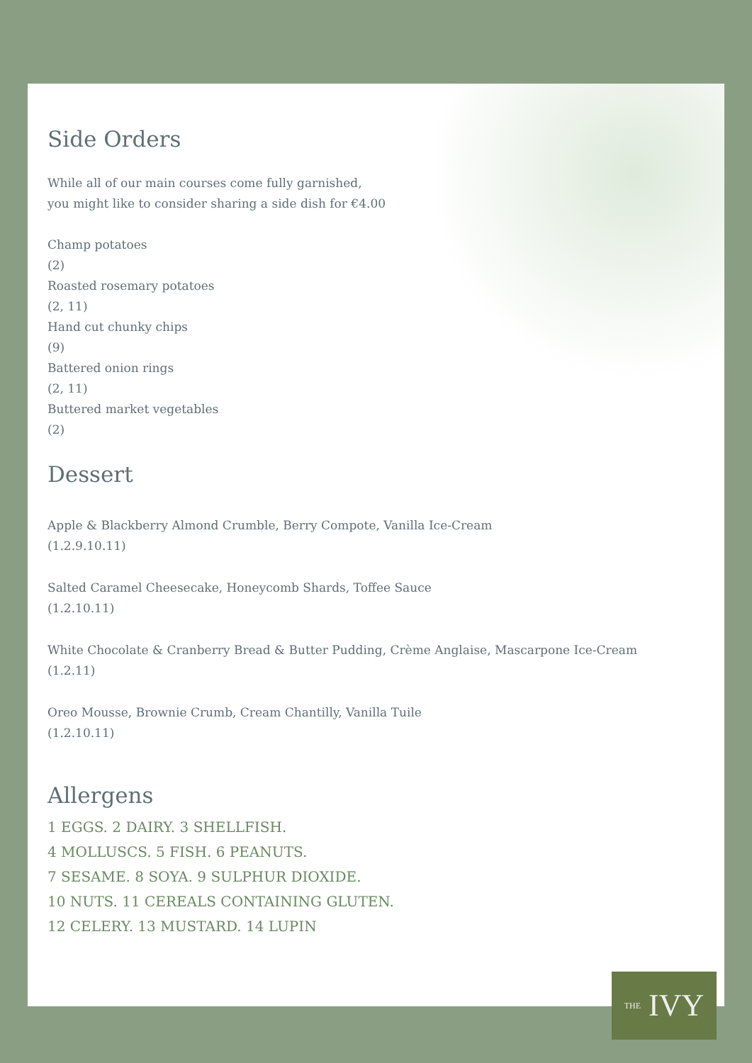Side Orders
While all of our main courses come fully garnished,
you might like to consider sharing a side dish for €4.00
Champ potatoes
(2)
Roasted rosemary potatoes
(2, 11)
Hand cut chunky chips
(9)
Battered onion rings
(2, 11)
Buttered market vegetables
(2)
Dessert
Apple & Blackberry Almond Crumble, Berry Compote, Vanilla Ice-Cream
(1.2.9.10.11)
Salted Caramel Cheesecake, Honeycomb Shards, Toffee Sauce
(1.2.10.11)
White Chocolate & Cranberry Bread & Butter Pudding, Crème Anglaise, Mascarpone Ice-Cream
(1.2.11)
Oreo Mousse, Brownie Crumb, Cream Chantilly, Vanilla Tuile
(1.2.10.11)
Allergens
1 EGGS. 2 DAIRY. 3 SHELLFISH.
4 MOLLUSCS. 5 FISH. 6 PEANUTS.
7 SESAME. 8 SOYA. 9 SULPHUR DIOXIDE.
10 NUTS. 11 CEREALS CONTAINING GLUTEN.
12 CELERY. 13 MUSTARD. 14 LUPIN
THE IVY